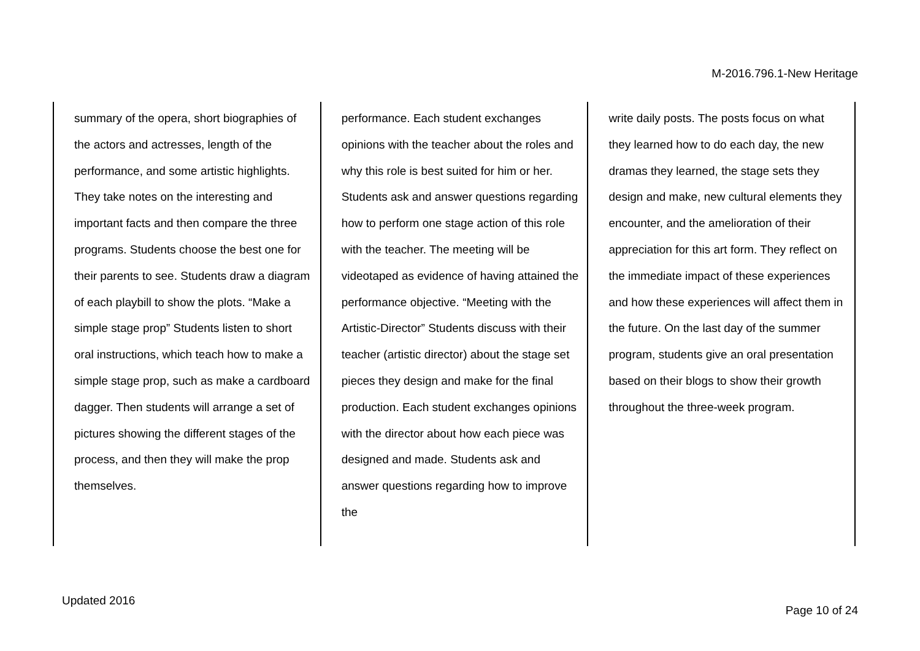M-2016.796.1-New Heritage
| summary of the opera, short biographies of the actors and actresses, length of the performance, and some artistic highlights. They take notes on the interesting and important facts and then compare the three programs. Students choose the best one for their parents to see. Students draw a diagram of each playbill to show the plots. “Make a simple stage prop” Students listen to short oral instructions, which teach how to make a simple stage prop, such as make a cardboard dagger. Then students will arrange a set of pictures showing the different stages of the process, and then they will make the prop themselves. | performance. Each student exchanges opinions with the teacher about the roles and why this role is best suited for him or her. Students ask and answer questions regarding how to perform one stage action of this role with the teacher. The meeting will be videotaped as evidence of having attained the performance objective. “Meeting with the Artistic-Director” Students discuss with their teacher (artistic director) about the stage set pieces they design and make for the final production. Each student exchanges opinions with the director about how each piece was designed and made. Students ask and answer questions regarding how to improve the | write daily posts. The posts focus on what they learned how to do each day, the new dramas they learned, the stage sets they design and make, new cultural elements they encounter, and the amelioration of their appreciation for this art form. They reflect on the immediate impact of these experiences and how these experiences will affect them in the future. On the last day of the summer program, students give an oral presentation based on their blogs to show their growth throughout the three-week program. |
Updated 2016
Page 10 of 24